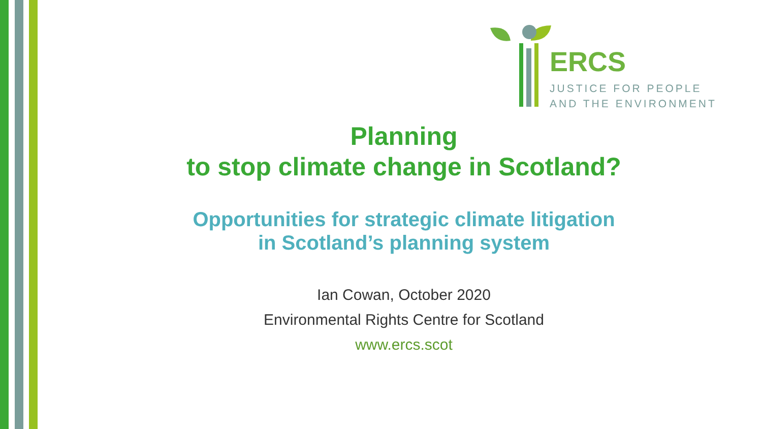ERCS
JUSTICE FOR PEOPLE
AND THE ENVIRONMENT
Planning
to stop climate change in Scotland?
Opportunities for strategic climate litigation
in Scotland’s planning system
Ian Cowan, October 2020
Environmental Rights Centre for Scotland
www.ercs.scot